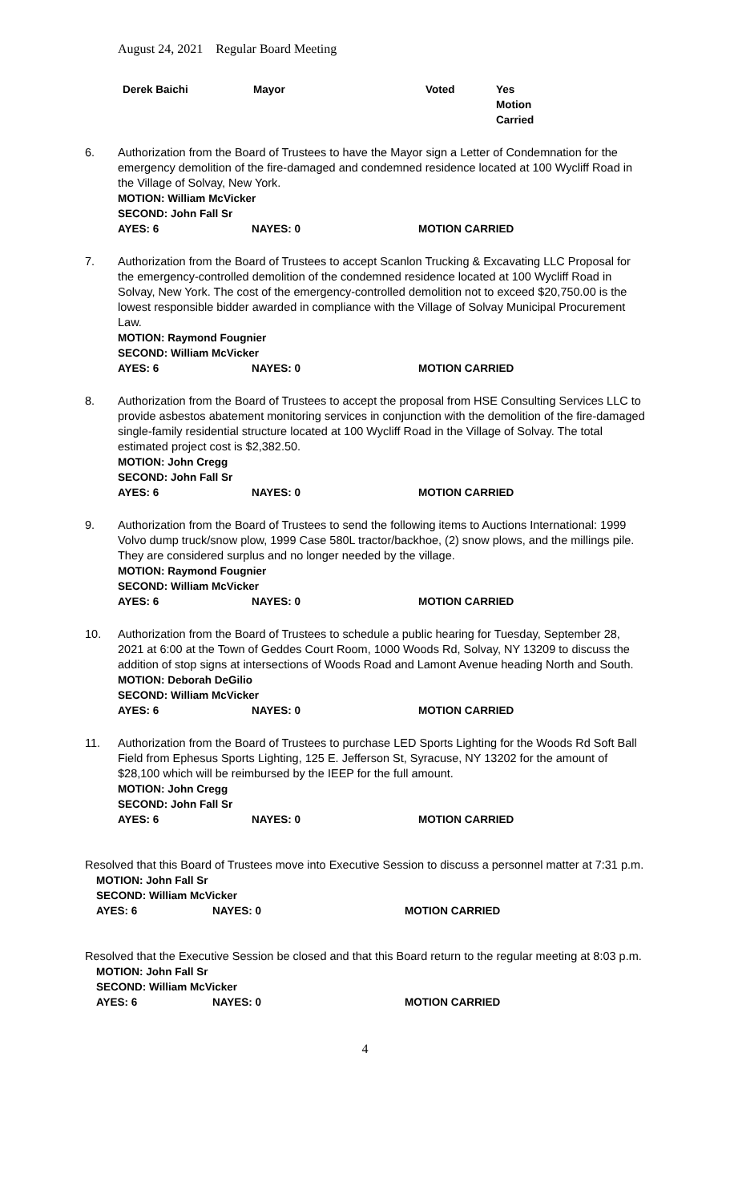August 24, 2021 Regular Board Meeting
Derek Baichi Mayor Voted Yes
Motion
Carried
6. Authorization from the Board of Trustees to have the Mayor sign a Letter of Condemnation for the emergency demolition of the fire-damaged and condemned residence located at 100 Wycliff Road in the Village of Solvay, New York.
MOTION: William McVicker
SECOND: John Fall Sr
AYES: 6 NAYES: 0 MOTION CARRIED
7. Authorization from the Board of Trustees to accept Scanlon Trucking & Excavating LLC Proposal for the emergency-controlled demolition of the condemned residence located at 100 Wycliff Road in Solvay, New York. The cost of the emergency-controlled demolition not to exceed $20,750.00 is the lowest responsible bidder awarded in compliance with the Village of Solvay Municipal Procurement Law.
MOTION: Raymond Fougnier
SECOND: William McVicker
AYES: 6 NAYES: 0 MOTION CARRIED
8. Authorization from the Board of Trustees to accept the proposal from HSE Consulting Services LLC to provide asbestos abatement monitoring services in conjunction with the demolition of the fire-damaged single-family residential structure located at 100 Wycliff Road in the Village of Solvay. The total estimated project cost is $2,382.50.
MOTION: John Cregg
SECOND: John Fall Sr
AYES: 6 NAYES: 0 MOTION CARRIED
9. Authorization from the Board of Trustees to send the following items to Auctions International: 1999 Volvo dump truck/snow plow, 1999 Case 580L tractor/backhoe, (2) snow plows, and the millings pile. They are considered surplus and no longer needed by the village.
MOTION: Raymond Fougnier
SECOND: William McVicker
AYES: 6 NAYES: 0 MOTION CARRIED
10. Authorization from the Board of Trustees to schedule a public hearing for Tuesday, September 28, 2021 at 6:00 at the Town of Geddes Court Room, 1000 Woods Rd, Solvay, NY 13209 to discuss the addition of stop signs at intersections of Woods Road and Lamont Avenue heading North and South.
MOTION: Deborah DeGilio
SECOND: William McVicker
AYES: 6 NAYES: 0 MOTION CARRIED
11. Authorization from the Board of Trustees to purchase LED Sports Lighting for the Woods Rd Soft Ball Field from Ephesus Sports Lighting, 125 E. Jefferson St, Syracuse, NY 13202 for the amount of $28,100 which will be reimbursed by the IEEP for the full amount.
MOTION: John Cregg
SECOND: John Fall Sr
AYES: 6 NAYES: 0 MOTION CARRIED
Resolved that this Board of Trustees move into Executive Session to discuss a personnel matter at 7:31 p.m.
MOTION: John Fall Sr
SECOND: William McVicker
AYES: 6 NAYES: 0 MOTION CARRIED
Resolved that the Executive Session be closed and that this Board return to the regular meeting at 8:03 p.m.
MOTION: John Fall Sr
SECOND: William McVicker
AYES: 6 NAYES: 0 MOTION CARRIED
4